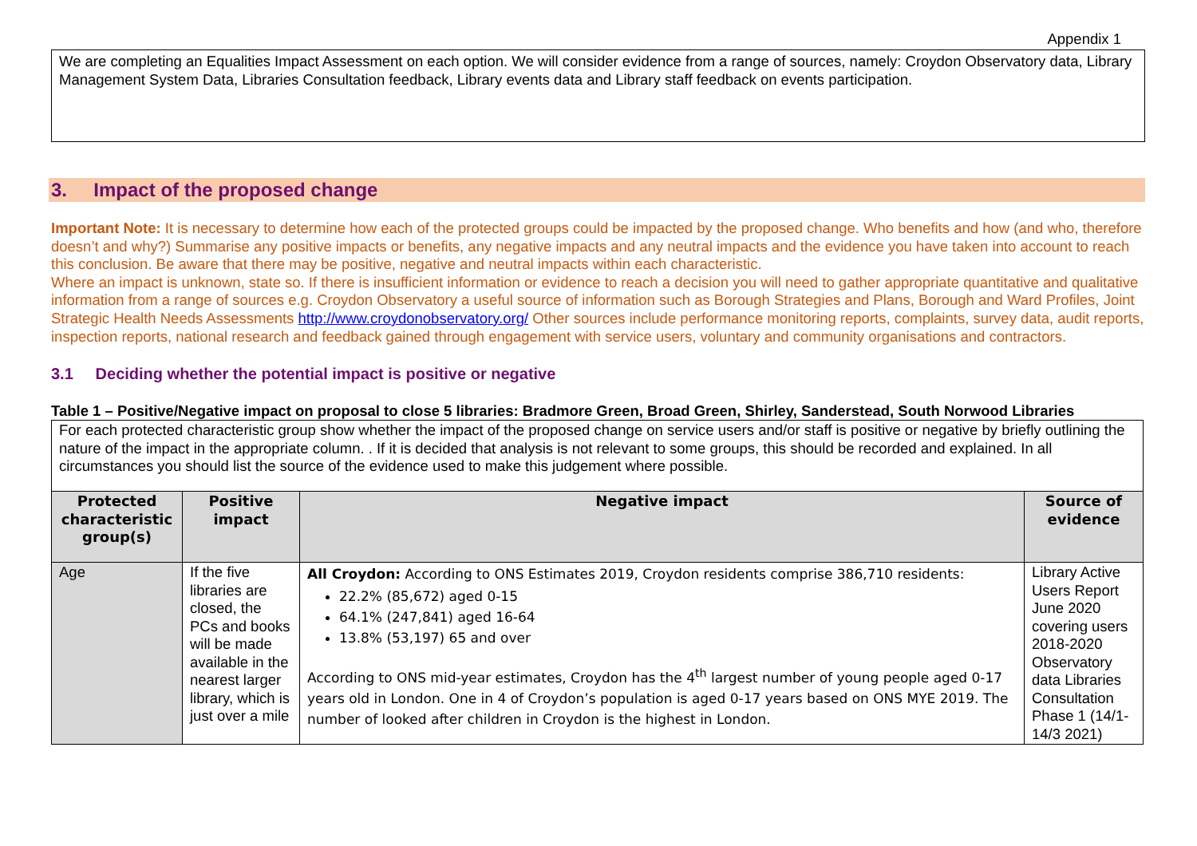Appendix 1
We are completing an Equalities Impact Assessment on each option. We will consider evidence from a range of sources, namely: Croydon Observatory data, Library Management System Data, Libraries Consultation feedback, Library events data and Library staff feedback on events participation.
3. Impact of the proposed change
Important Note: It is necessary to determine how each of the protected groups could be impacted by the proposed change. Who benefits and how (and who, therefore doesn’t and why?) Summarise any positive impacts or benefits, any negative impacts and any neutral impacts and the evidence you have taken into account to reach this conclusion. Be aware that there may be positive, negative and neutral impacts within each characteristic.
Where an impact is unknown, state so. If there is insufficient information or evidence to reach a decision you will need to gather appropriate quantitative and qualitative information from a range of sources e.g. Croydon Observatory a useful source of information such as Borough Strategies and Plans, Borough and Ward Profiles, Joint Strategic Health Needs Assessments http://www.croydonobservatory.org/ Other sources include performance monitoring reports, complaints, survey data, audit reports, inspection reports, national research and feedback gained through engagement with service users, voluntary and community organisations and contractors.
3.1 Deciding whether the potential impact is positive or negative
Table 1 – Positive/Negative impact on proposal to close 5 libraries: Bradmore Green, Broad Green, Shirley, Sanderstead, South Norwood Libraries
| For each protected characteristic group show whether the impact of the proposed change on service users and/or staff is positive or negative by briefly outlining the nature of the impact in the appropriate column. . If it is decided that analysis is not relevant to some groups, this should be recorded and explained. In all circumstances you should list the source of the evidence used to make this judgement where possible. | | | |
| Protected characteristic group(s) | Positive impact | Negative impact | Source of evidence |
| Age | If the five libraries are closed, the PCs and books will be made available in the nearest larger library, which is just over a mile | All Croydon: According to ONS Estimates 2019, Croydon residents comprise 386,710 residents: 22.2% (85,672) aged 0-15 64.1% (247,841) aged 16-64 13.8% (53,197) 65 and over According to ONS mid-year estimates, Croydon has the 4<sup>th</sup> largest number of young people aged 0-17 years old in London. One in 4 of Croydon’s population is aged 0-17 years based on ONS MYE 2019. The number of looked after children in Croydon is the highest in London. | Library Active Users Report June 2020 covering users 2018-2020 Observatory data Libraries Consultation Phase 1 (14/1-14/3 2021) |